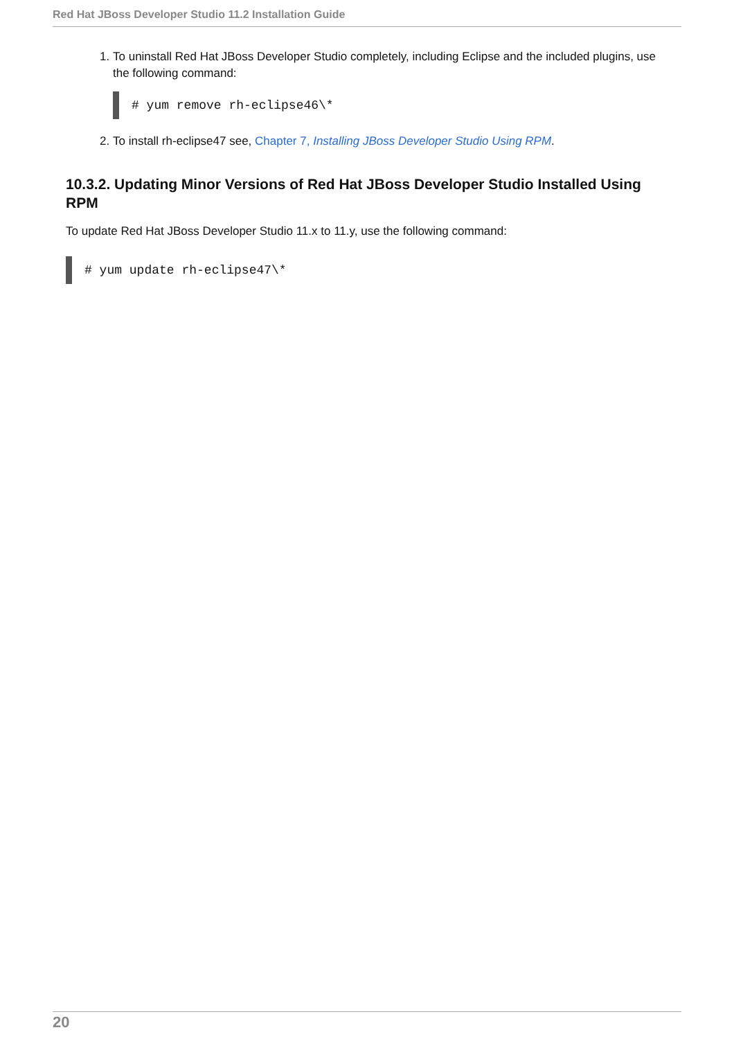Red Hat JBoss Developer Studio 11.2 Installation Guide
1. To uninstall Red Hat JBoss Developer Studio completely, including Eclipse and the included plugins, use the following command:
# yum remove rh-eclipse46\*
2. To install rh-eclipse47 see, Chapter 7, Installing JBoss Developer Studio Using RPM.
10.3.2. Updating Minor Versions of Red Hat JBoss Developer Studio Installed Using RPM
To update Red Hat JBoss Developer Studio 11.x to 11.y, use the following command:
# yum update rh-eclipse47\*
20